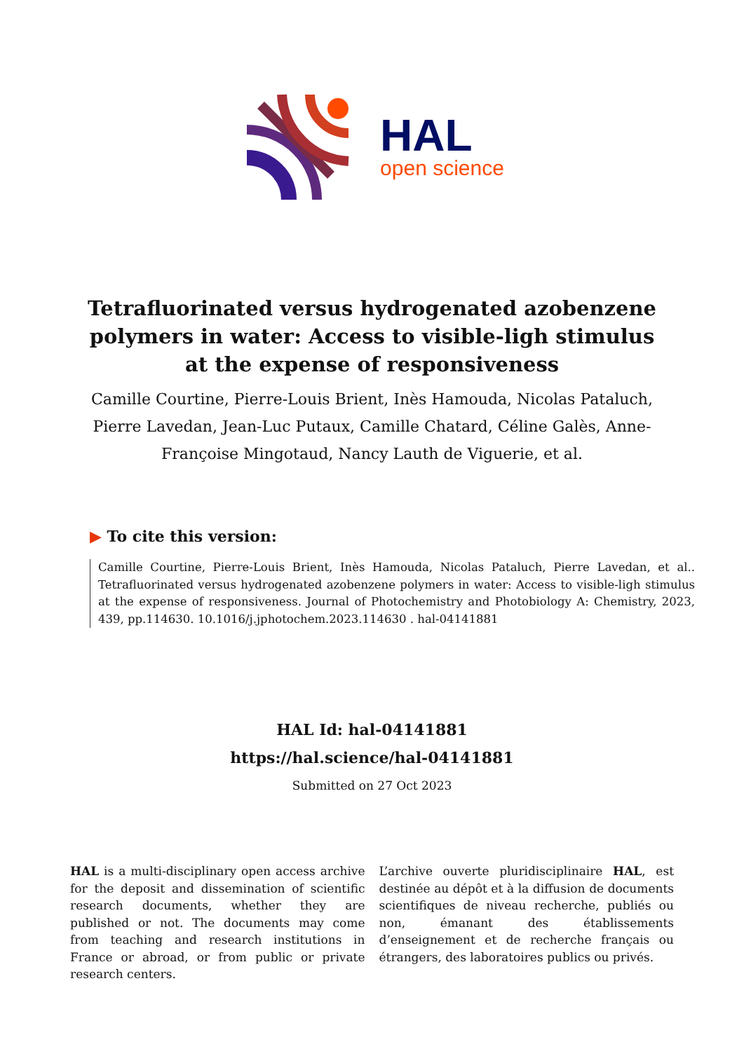HAL
open science
Tetrafluorinated versus hydrogenated azobenzene polymers in water: Access to visible-ligh stimulus at the expense of responsiveness
Camille Courtine, Pierre-Louis Brient, Inès Hamouda, Nicolas Pataluch, Pierre Lavedan, Jean-Luc Putaux, Camille Chatard, Céline Galès, Anne-Françoise Mingotaud, Nancy Lauth de Viguerie, et al.
▶ To cite this version:
Camille Courtine, Pierre-Louis Brient, Inès Hamouda, Nicolas Pataluch, Pierre Lavedan, et al.. Tetrafluorinated versus hydrogenated azobenzene polymers in water: Access to visible-ligh stimulus at the expense of responsiveness. Journal of Photochemistry and Photobiology A: Chemistry, 2023, 439, pp.114630. 10.1016/j.jphotochem.2023.114630 . hal-04141881
HAL Id: hal-04141881
https://hal.science/hal-04141881
Submitted on 27 Oct 2023
HAL is a multi-disciplinary open access archive for the deposit and dissemination of scientific research documents, whether they are published or not. The documents may come from teaching and research institutions in France or abroad, or from public or private research centers.
L’archive ouverte pluridisciplinaire HAL, est destinée au dépôt et à la diffusion de documents scientifiques de niveau recherche, publiés ou non, émanant des établissements d’enseignement et de recherche français ou étrangers, des laboratoires publics ou privés.